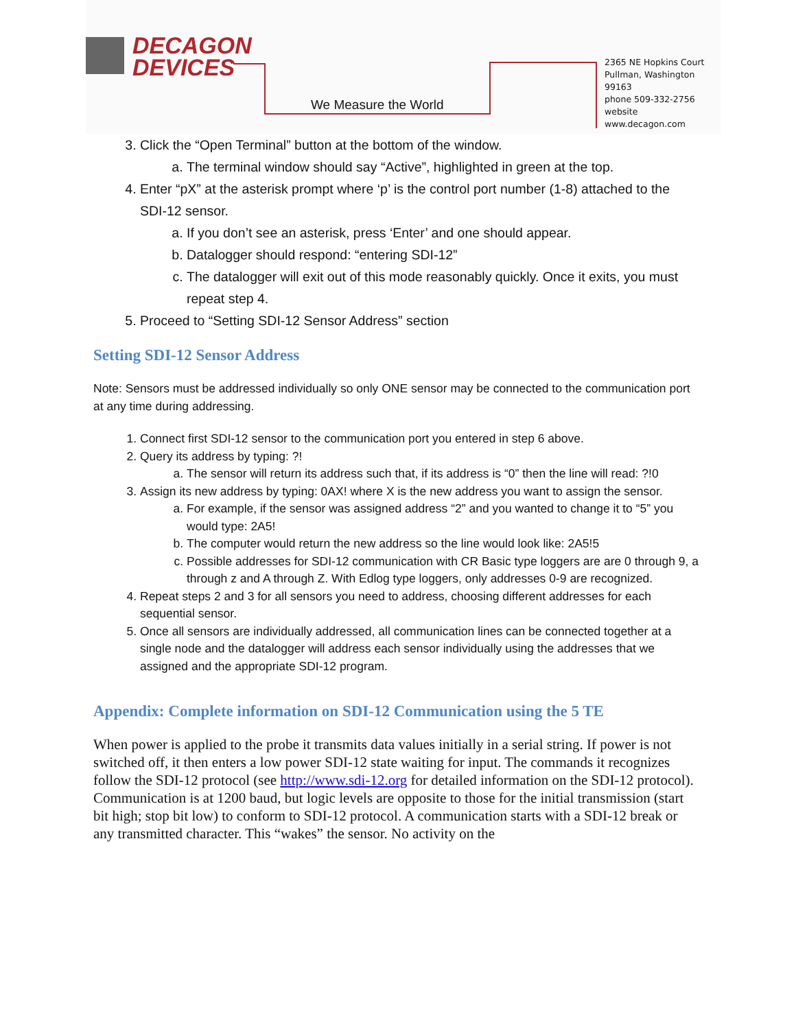DECAGON
DEVICES
We Measure the World
2365 NE Hopkins Court
Pullman, Washington 99163
phone 509-332-2756
website www.decagon.com
3. Click the “Open Terminal” button at the bottom of the window.
a. The terminal window should say “Active”, highlighted in green at the top.
4. Enter “pX” at the asterisk prompt where ‘p’ is the control port number (1-8) attached to the SDI-12 sensor.
a. If you don’t see an asterisk, press ‘Enter’ and one should appear.
b. Datalogger should respond: “entering SDI-12”
c. The datalogger will exit out of this mode reasonably quickly. Once it exits, you must repeat step 4.
5. Proceed to “Setting SDI-12 Sensor Address” section
Setting SDI-12 Sensor Address
Note: Sensors must be addressed individually so only ONE sensor may be connected to the communication port at any time during addressing.
1. Connect first SDI-12 sensor to the communication port you entered in step 6 above.
2. Query its address by typing: ?!
a. The sensor will return its address such that, if its address is “0” then the line will read: ?!0
3. Assign its new address by typing: 0AX! where X is the new address you want to assign the sensor.
a. For example, if the sensor was assigned address “2” and you wanted to change it to “5” you would type: 2A5!
b. The computer would return the new address so the line would look like: 2A5!5
c. Possible addresses for SDI-12 communication with CR Basic type loggers are are 0 through 9, a through z and A through Z. With Edlog type loggers, only addresses 0-9 are recognized.
4. Repeat steps 2 and 3 for all sensors you need to address, choosing different addresses for each sequential sensor.
5. Once all sensors are individually addressed, all communication lines can be connected together at a single node and the datalogger will address each sensor individually using the addresses that we assigned and the appropriate SDI-12 program.
Appendix: Complete information on SDI-12 Communication using the 5 TE
When power is applied to the probe it transmits data values initially in a serial string. If power is not switched off, it then enters a low power SDI-12 state waiting for input. The commands it recognizes follow the SDI-12 protocol (see http://www.sdi-12.org for detailed information on the SDI-12 protocol).
Communication is at 1200 baud, but logic levels are opposite to those for the initial transmission (start bit high; stop bit low) to conform to SDI-12 protocol. A communication starts with a SDI-12 break or any transmitted character. This “wakes” the sensor. No activity on the